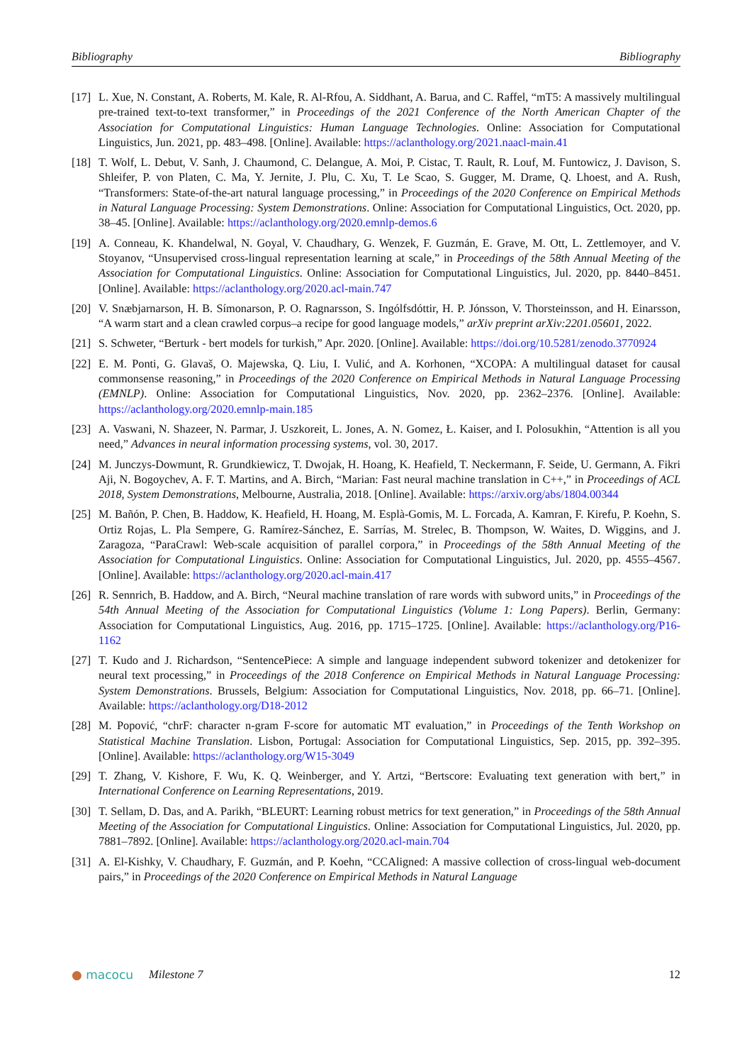Bibliography Bibliography
[17] L. Xue, N. Constant, A. Roberts, M. Kale, R. Al-Rfou, A. Siddhant, A. Barua, and C. Raffel, “mT5: A massively multilingual pre-trained text-to-text transformer,” in Proceedings of the 2021 Conference of the North American Chapter of the Association for Computational Linguistics: Human Language Technologies. Online: Association for Computational Linguistics, Jun. 2021, pp. 483–498. [Online]. Available: https://aclanthology.org/2021.naacl-main.41
[18] T. Wolf, L. Debut, V. Sanh, J. Chaumond, C. Delangue, A. Moi, P. Cistac, T. Rault, R. Louf, M. Funtowicz, J. Davison, S. Shleifer, P. von Platen, C. Ma, Y. Jernite, J. Plu, C. Xu, T. Le Scao, S. Gugger, M. Drame, Q. Lhoest, and A. Rush, “Transformers: State-of-the-art natural language processing,” in Proceedings of the 2020 Conference on Empirical Methods in Natural Language Processing: System Demonstrations. Online: Association for Computational Linguistics, Oct. 2020, pp. 38–45. [Online]. Available: https://aclanthology.org/2020.emnlp-demos.6
[19] A. Conneau, K. Khandelwal, N. Goyal, V. Chaudhary, G. Wenzek, F. Guzmán, E. Grave, M. Ott, L. Zettlemoyer, and V. Stoyanov, “Unsupervised cross-lingual representation learning at scale,” in Proceedings of the 58th Annual Meeting of the Association for Computational Linguistics. Online: Association for Computational Linguistics, Jul. 2020, pp. 8440–8451. [Online]. Available: https://aclanthology.org/2020.acl-main.747
[20] V. Snæbjarnarson, H. B. Símonarson, P. O. Ragnarsson, S. Ingólfsdóttir, H. P. Jónsson, V. Thorsteinsson, and H. Einarsson, “A warm start and a clean crawled corpus–a recipe for good language models,” arXiv preprint arXiv:2201.05601, 2022.
[21] S. Schweter, “Berturk - bert models for turkish,” Apr. 2020. [Online]. Available: https://doi.org/10.5281/zenodo.3770924
[22] E. M. Ponti, G. Glavaš, O. Majewska, Q. Liu, I. Vulić, and A. Korhonen, “XCOPA: A multilingual dataset for causal commonsense reasoning,” in Proceedings of the 2020 Conference on Empirical Methods in Natural Language Processing (EMNLP). Online: Association for Computational Linguistics, Nov. 2020, pp. 2362–2376. [Online]. Available: https://aclanthology.org/2020.emnlp-main.185
[23] A. Vaswani, N. Shazeer, N. Parmar, J. Uszkoreit, L. Jones, A. N. Gomez, Ł. Kaiser, and I. Polosukhin, “Attention is all you need,” Advances in neural information processing systems, vol. 30, 2017.
[24] M. Junczys-Dowmunt, R. Grundkiewicz, T. Dwojak, H. Hoang, K. Heafield, T. Neckermann, F. Seide, U. Germann, A. Fikri Aji, N. Bogoychev, A. F. T. Martins, and A. Birch, “Marian: Fast neural machine translation in C++,” in Proceedings of ACL 2018, System Demonstrations, Melbourne, Australia, 2018. [Online]. Available: https://arxiv.org/abs/1804.00344
[25] M. Bañón, P. Chen, B. Haddow, K. Heafield, H. Hoang, M. Esplà-Gomis, M. L. Forcada, A. Kamran, F. Kirefu, P. Koehn, S. Ortiz Rojas, L. Pla Sempere, G. Ramírez-Sánchez, E. Sarrías, M. Strelec, B. Thompson, W. Waites, D. Wiggins, and J. Zaragoza, “ParaCrawl: Web-scale acquisition of parallel corpora,” in Proceedings of the 58th Annual Meeting of the Association for Computational Linguistics. Online: Association for Computational Linguistics, Jul. 2020, pp. 4555–4567. [Online]. Available: https://aclanthology.org/2020.acl-main.417
[26] R. Sennrich, B. Haddow, and A. Birch, “Neural machine translation of rare words with subword units,” in Proceedings of the 54th Annual Meeting of the Association for Computational Linguistics (Volume 1: Long Papers). Berlin, Germany: Association for Computational Linguistics, Aug. 2016, pp. 1715–1725. [Online]. Available: https://aclanthology.org/P16-1162
[27] T. Kudo and J. Richardson, “SentencePiece: A simple and language independent subword tokenizer and detokenizer for neural text processing,” in Proceedings of the 2018 Conference on Empirical Methods in Natural Language Processing: System Demonstrations. Brussels, Belgium: Association for Computational Linguistics, Nov. 2018, pp. 66–71. [Online]. Available: https://aclanthology.org/D18-2012
[28] M. Popović, “chrF: character n-gram F-score for automatic MT evaluation,” in Proceedings of the Tenth Workshop on Statistical Machine Translation. Lisbon, Portugal: Association for Computational Linguistics, Sep. 2015, pp. 392–395. [Online]. Available: https://aclanthology.org/W15-3049
[29] T. Zhang, V. Kishore, F. Wu, K. Q. Weinberger, and Y. Artzi, “Bertscore: Evaluating text generation with bert,” in International Conference on Learning Representations, 2019.
[30] T. Sellam, D. Das, and A. Parikh, “BLEURT: Learning robust metrics for text generation,” in Proceedings of the 58th Annual Meeting of the Association for Computational Linguistics. Online: Association for Computational Linguistics, Jul. 2020, pp. 7881–7892. [Online]. Available: https://aclanthology.org/2020.acl-main.704
[31] A. El-Kishky, V. Chaudhary, F. Guzmán, and P. Koehn, “CCAligned: A massive collection of cross-lingual web-document pairs,” in Proceedings of the 2020 Conference on Empirical Methods in Natural Language
● macocu Milestone 7 12